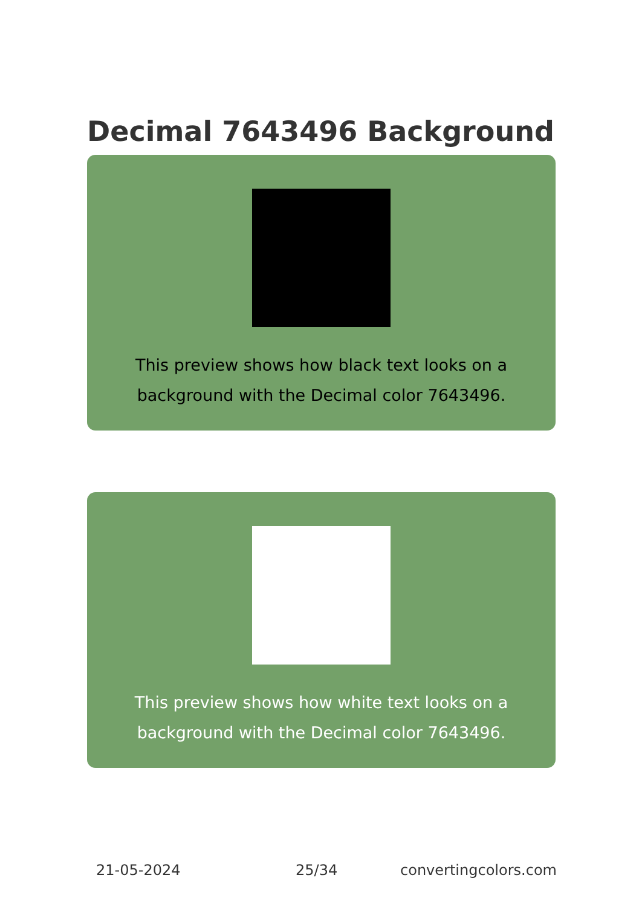Decimal 7643496 Background
This preview shows how black text looks on a
background with the Decimal color 7643496.
This preview shows how white text looks on a
background with the Decimal color 7643496.
21-05-2024 25/34 convertingcolors.com